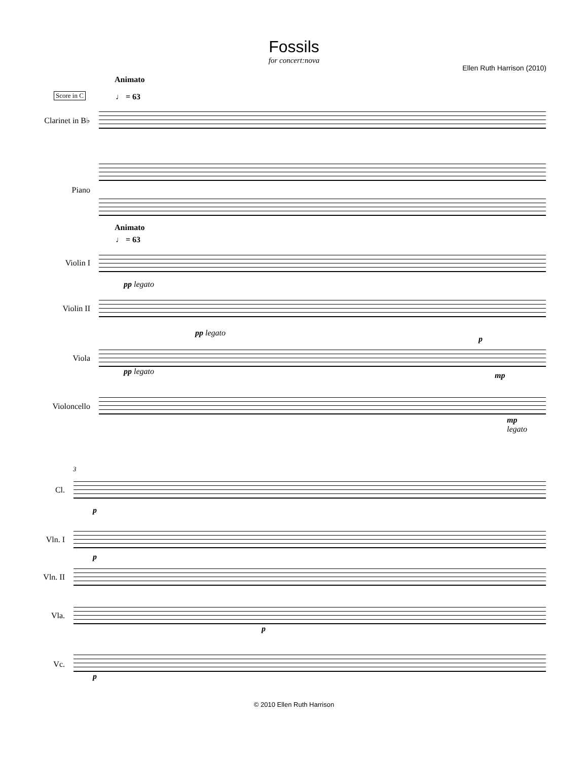Fossils
for concert:nova
Ellen Ruth Harrison (2010)
Animato
Score in C ♩ = 63
Clarinet in B♭
Piano
Animato
♩ = 63
Violin I
pp legato
Violin II
pp legato
p
Viola
pp legato mp
Violoncello
mp
legato
3
Cl.
p
Vln. I
p
Vln. II
Vla.
p
Vc.
p
© 2010 Ellen Ruth Harrison